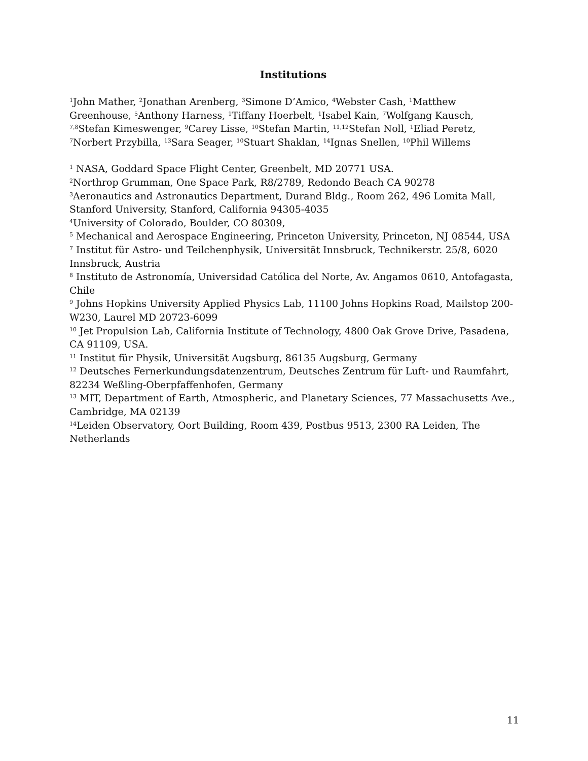Institutions
<sup>1</sup> John Mather, <sup>2</sup>Jonathan Arenberg, <sup>3</sup>Simone D’Amico, <sup>4</sup>Webster Cash, <sup>1</sup>Matthew Greenhouse, <sup>5</sup>Anthony Harness, <sup>1</sup>Tiffany Hoerbelt, <sup>1</sup>Isabel Kain, <sup>7</sup>Wolfgang Kausch, <sup>7,8</sup>Stefan Kimeswenger, <sup>9</sup>Carey Lisse, <sup>10</sup>Stefan Martin, <sup>11,12</sup>Stefan Noll, <sup>1</sup>Eliad Peretz, <sup>7</sup>Norbert Przybilla, <sup>13</sup>Sara Seager, <sup>10</sup>Stuart Shaklan, <sup>14</sup>Ignas Snellen, <sup>10</sup>Phil Willems
<sup>1</sup> NASA, Goddard Space Flight Center, Greenbelt, MD 20771 USA.
<sup>2</sup> Northrop Grumman, One Space Park, R8/2789, Redondo Beach CA 90278
<sup>3</sup> Aeronautics and Astronautics Department, Durand Bldg., Room 262, 496 Lomita Mall, Stanford University, Stanford, California 94305-4035
<sup>4</sup> University of Colorado, Boulder, CO 80309,
<sup>5</sup> Mechanical and Aerospace Engineering, Princeton University, Princeton, NJ 08544, USA
<sup>7</sup> Institut für Astro- und Teilchenphysik, Universität Innsbruck, Technikerstr. 25/8, 6020 Innsbruck, Austria
<sup>8</sup> Instituto de Astronomía, Universidad Católica del Norte, Av. Angamos 0610, Antofagasta, Chile
<sup>9</sup> Johns Hopkins University Applied Physics Lab, 11100 Johns Hopkins Road, Mailstop 200-W230, Laurel MD 20723-6099
<sup>10</sup> Jet Propulsion Lab, California Institute of Technology, 4800 Oak Grove Drive, Pasadena, CA 91109, USA.
<sup>11</sup> Institut für Physik, Universität Augsburg, 86135 Augsburg, Germany
<sup>12</sup> Deutsches Fernerkundungsdatenzentrum, Deutsches Zentrum für Luft- und Raumfahrt, 82234 Weßling-Oberpfaffenhofen, Germany
<sup>13</sup> MIT, Department of Earth, Atmospheric, and Planetary Sciences, 77 Massachusetts Ave., Cambridge, MA 02139
<sup>14</sup> Leiden Observatory, Oort Building, Room 439, Postbus 9513, 2300 RA Leiden, The Netherlands
11